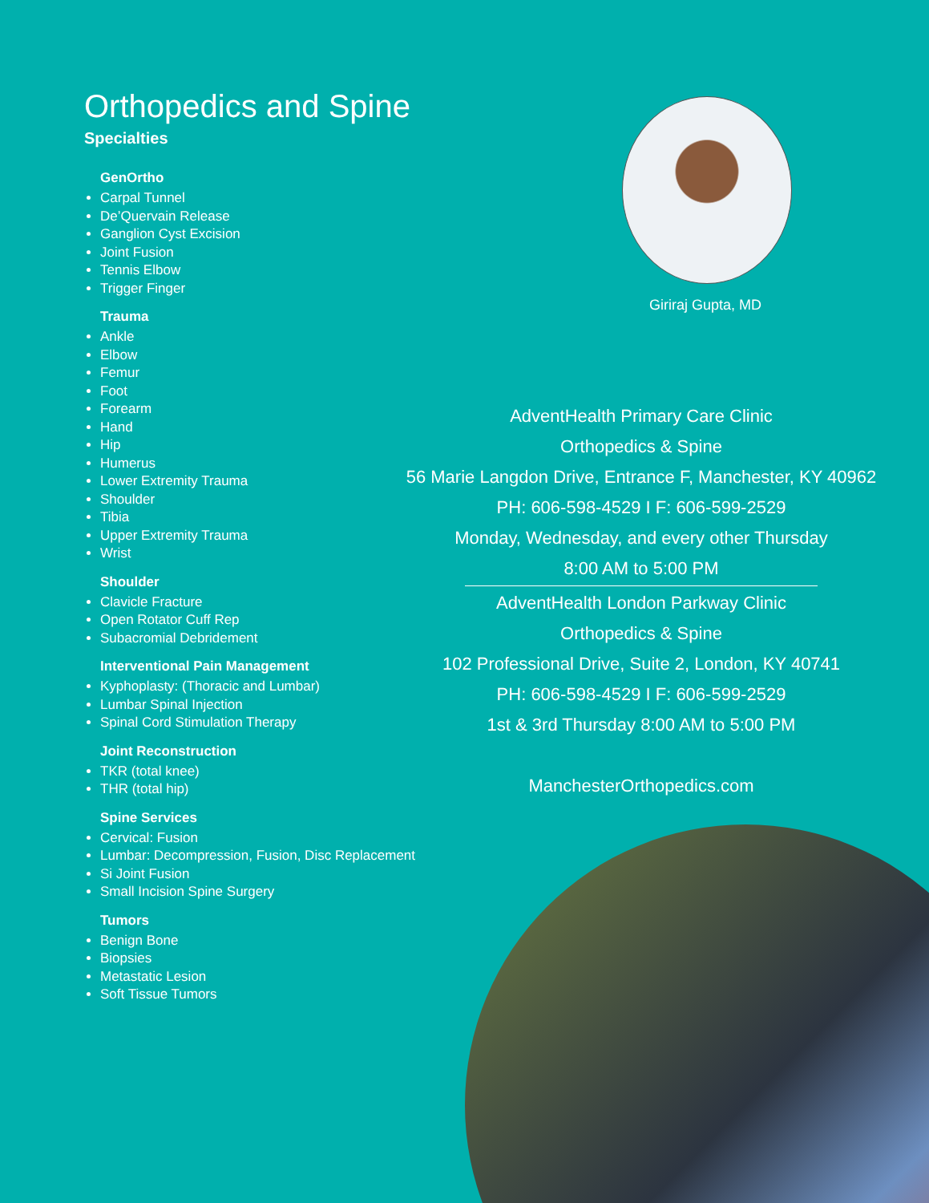Orthopedics and Spine
Specialties
GenOrtho
Carpal Tunnel
De’Quervain Release
Ganglion Cyst Excision
Joint Fusion
Tennis Elbow
Trigger Finger
Trauma
Ankle
Elbow
Femur
Foot
Forearm
Hand
Hip
Humerus
Lower Extremity Trauma
Shoulder
Tibia
Upper Extremity Trauma
Wrist
Shoulder
Clavicle Fracture
Open Rotator Cuff Rep
Subacromial Debridement
Interventional Pain Management
Kyphoplasty: (Thoracic and Lumbar)
Lumbar Spinal Injection
Spinal Cord Stimulation Therapy
Joint Reconstruction
TKR (total knee)
THR (total hip)
Spine Services
Cervical: Fusion
Lumbar: Decompression, Fusion, Disc Replacement
Si Joint Fusion
Small Incision Spine Surgery
Tumors
Benign Bone
Biopsies
Metastatic Lesion
Soft Tissue Tumors
Giriraj Gupta, MD
AdventHealth Primary Care Clinic
Orthopedics & Spine
56 Marie Langdon Drive, Entrance F, Manchester, KY 40962
PH: 606-598-4529 I F: 606-599-2529
Monday, Wednesday, and every other Thursday
8:00 AM to 5:00 PM
AdventHealth London Parkway Clinic
Orthopedics & Spine
102 Professional Drive, Suite 2, London, KY 40741
PH: 606-598-4529 I F: 606-599-2529
1st & 3rd Thursday 8:00 AM to 5:00 PM
ManchesterOrthopedics.com